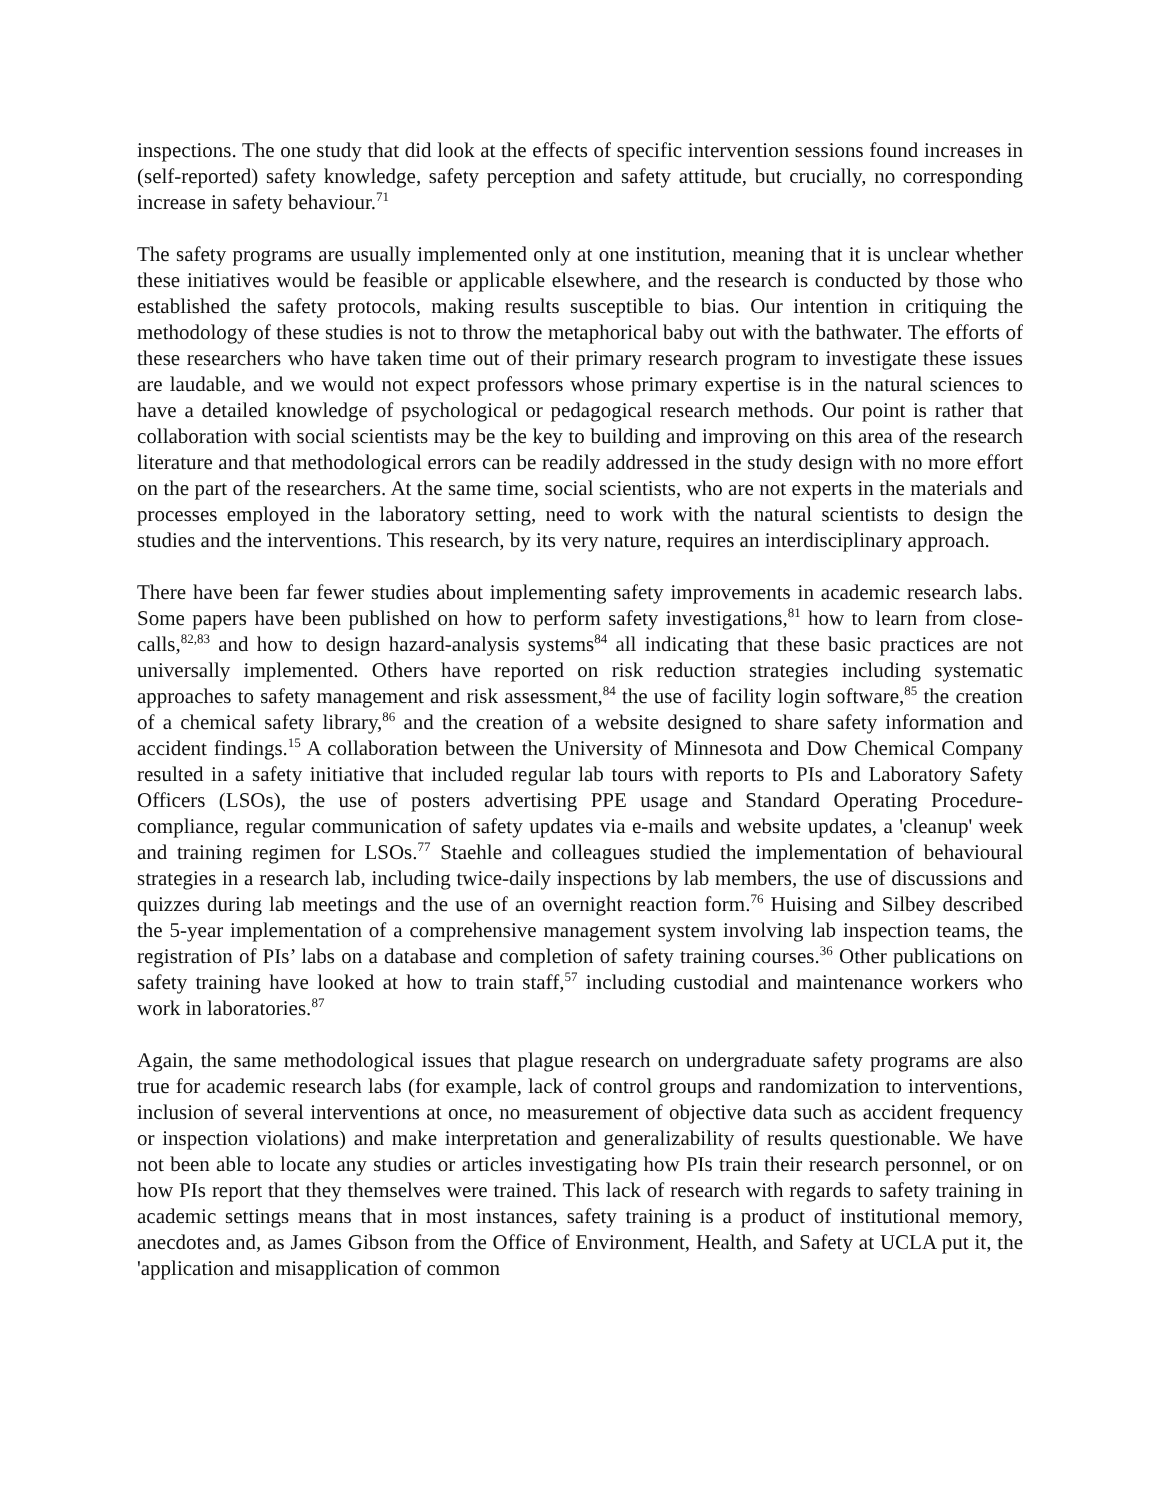inspections. The one study that did look at the effects of specific intervention sessions found increases in (self-reported) safety knowledge, safety perception and safety attitude, but crucially, no corresponding increase in safety behaviour.<sup>71</sup>
The safety programs are usually implemented only at one institution, meaning that it is unclear whether these initiatives would be feasible or applicable elsewhere, and the research is conducted by those who established the safety protocols, making results susceptible to bias. Our intention in critiquing the methodology of these studies is not to throw the metaphorical baby out with the bathwater. The efforts of these researchers who have taken time out of their primary research program to investigate these issues are laudable, and we would not expect professors whose primary expertise is in the natural sciences to have a detailed knowledge of psychological or pedagogical research methods. Our point is rather that collaboration with social scientists may be the key to building and improving on this area of the research literature and that methodological errors can be readily addressed in the study design with no more effort on the part of the researchers. At the same time, social scientists, who are not experts in the materials and processes employed in the laboratory setting, need to work with the natural scientists to design the studies and the interventions. This research, by its very nature, requires an interdisciplinary approach.
There have been far fewer studies about implementing safety improvements in academic research labs. Some papers have been published on how to perform safety investigations,<sup>81</sup> how to learn from close-calls,<sup>82,83</sup> and how to design hazard-analysis systems<sup>84</sup> all indicating that these basic practices are not universally implemented. Others have reported on risk reduction strategies including systematic approaches to safety management and risk assessment,<sup>84</sup> the use of facility login software,<sup>85</sup> the creation of a chemical safety library,<sup>86</sup> and the creation of a website designed to share safety information and accident findings.<sup>15</sup> A collaboration between the University of Minnesota and Dow Chemical Company resulted in a safety initiative that included regular lab tours with reports to PIs and Laboratory Safety Officers (LSOs), the use of posters advertising PPE usage and Standard Operating Procedure-compliance, regular communication of safety updates via e-mails and website updates, a 'cleanup' week and training regimen for LSOs.<sup>77</sup> Staehle and colleagues studied the implementation of behavioural strategies in a research lab, including twice-daily inspections by lab members, the use of discussions and quizzes during lab meetings and the use of an overnight reaction form.<sup>76</sup> Huising and Silbey described the 5-year implementation of a comprehensive management system involving lab inspection teams, the registration of PIs’ labs on a database and completion of safety training courses.<sup>36</sup> Other publications on safety training have looked at how to train staff,<sup>57</sup> including custodial and maintenance workers who work in laboratories.<sup>87</sup>
Again, the same methodological issues that plague research on undergraduate safety programs are also true for academic research labs (for example, lack of control groups and randomization to interventions, inclusion of several interventions at once, no measurement of objective data such as accident frequency or inspection violations) and make interpretation and generalizability of results questionable. We have not been able to locate any studies or articles investigating how PIs train their research personnel, or on how PIs report that they themselves were trained. This lack of research with regards to safety training in academic settings means that in most instances, safety training is a product of institutional memory, anecdotes and, as James Gibson from the Office of Environment, Health, and Safety at UCLA put it, the 'application and misapplication of common